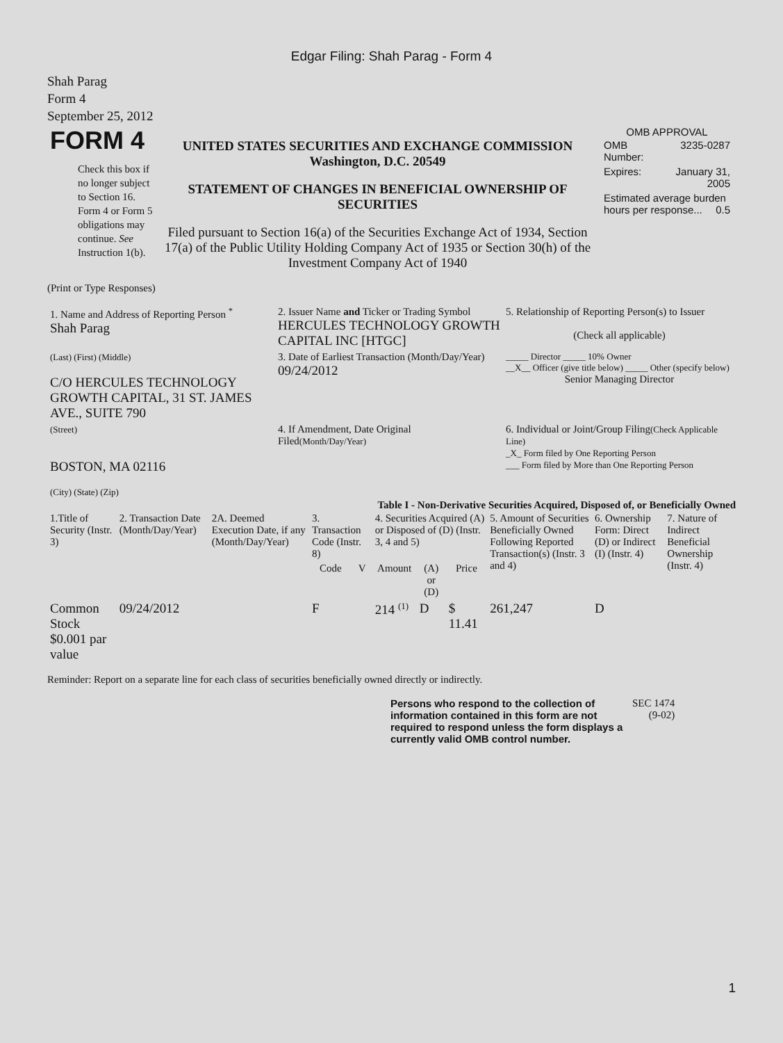Edgar Filing: Shah Parag - Form 4
Shah Parag
Form 4
September 25, 2012
| FORM 4 Check this box if no longer subject to Section 16. Form 4 or Form 5 obligations may continue. See Instruction 1(b). | UNITED STATES SECURITIES AND EXCHANGE COMMISSION Washington, D.C. 20549 STATEMENT OF CHANGES IN BENEFICIAL OWNERSHIP OF SECURITIES Filed pursuant to Section 16(a) of the Securities Exchange Act of 1934, Section 17(a) of the Public Utility Holding Company Act of 1935 or Section 30(h) of the Investment Company Act of 1940 | OMB APPROVAL / OMB Number: / 3235-0287 / / Expires: / January 31, 2005 / / Estimated average burden hours per response... 0.5 / / |
(Print or Type Responses)
| 1. Name and Address of Reporting Person <sup>*</sup> Shah Parag | 2. Issuer Name and Ticker or Trading Symbol HERCULES TECHNOLOGY GROWTH CAPITAL INC [HTGC] | 5. Relationship of Reporting Person(s) to Issuer (Check all applicable) |
| (Last) (First) (Middle) C/O HERCULES TECHNOLOGY GROWTH CAPITAL, 31 ST. JAMES AVE., SUITE 790 | 3. Date of Earliest Transaction (Month/Day/Year) 09/24/2012 | _____ Director _____ 10% Owner __X__ Officer (give title below) _____ Other (specify below) Senior Managing Director |
| (Street) BOSTON, MA 02116 (City) (State) (Zip) | 4. If Amendment, Date Original Filed (Month/Day/Year) | 6. Individual or Joint/Group Filing (Check Applicable Line) _X_ Form filed by One Reporting Person ___ Form filed by More than One Reporting Person |
Table I - Non-Derivative Securities Acquired, Disposed of, or Beneficially Owned
| 1.Title of Security (Instr. 3) | 2. Transaction Date (Month/Day/Year) | 2A. Deemed Execution Date, if any (Month/Day/Year) | 3. Transaction Code (Instr. 8) | | 4. Securities Acquired (A) or Disposed of (D) (Instr. 3, 4 and 5) | | | 5. Amount of Securities Beneficially Owned Following Reported Transaction(s) (Instr. 3 and 4) | 6. Ownership Form: Direct (D) or Indirect (I) (Instr. 4) | 7. Nature of Indirect Beneficial Ownership (Instr. 4) |
| --- | --- | --- | --- | --- | --- | --- | --- | --- | --- | --- |
| | | | Code | V | Amount | (A) or (D) | Price | | | |
| Common Stock $0.001 par value | 09/24/2012 | | F | | 214 <sup>(1)</sup> | D | $ 11.41 | 261,247 | D | |
Reminder: Report on a separate line for each class of securities beneficially owned directly or indirectly.
| Persons who respond to the collection of information contained in this form are not required to respond unless the form displays a currently valid OMB control number. | SEC 1474 (9-02) |
1